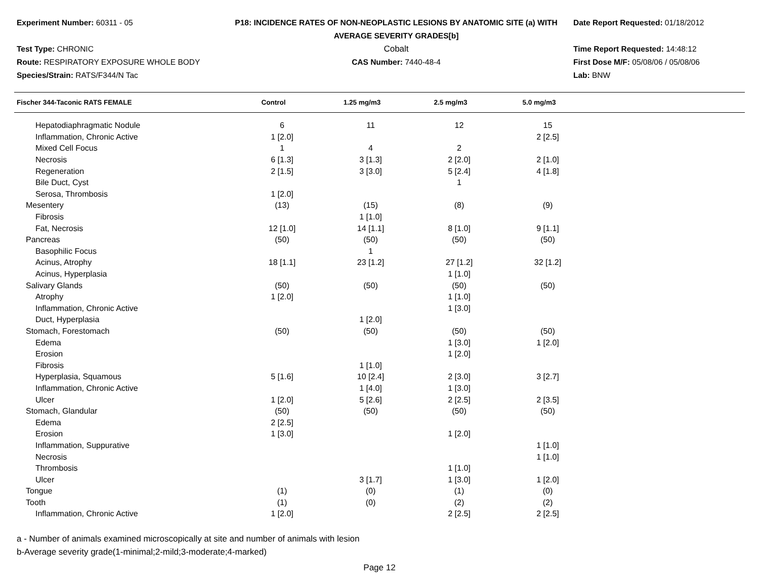Experiment Number: 60311 - 05
P18: INCIDENCE RATES OF NON-NEOPLASTIC LESIONS BY ANATOMIC SITE (a) WITH
AVERAGE SEVERITY GRADES[b]
Date Report Requested: 01/18/2012
Test Type: CHRONIC
Cobalt
Time Report Requested: 14:48:12
Route: RESPIRATORY EXPOSURE WHOLE BODY
CAS Number: 7440-48-4
First Dose M/F: 05/08/06 / 05/08/06
Species/Strain: RATS/F344/N Tac
Lab: BNW
| Fischer 344-Taconic RATS FEMALE | Control | 1.25 mg/m3 | 2.5 mg/m3 | 5.0 mg/m3 | |
| --- | --- | --- | --- | --- | --- |
| Hepatodiaphragmatic Nodule | 6 | 11 | 12 | 15 | |
| Inflammation, Chronic Active | 1 [2.0] | | | 2 [2.5] | |
| Mixed Cell Focus | 1 | 4 | 2 | | |
| Necrosis | 6 [1.3] | 3 [1.3] | 2 [2.0] | 2 [1.0] | |
| Regeneration | 2 [1.5] | 3 [3.0] | 5 [2.4] | 4 [1.8] | |
| Bile Duct, Cyst | | | 1 | | |
| Serosa, Thrombosis | 1 [2.0] | | | | |
| Mesentery | (13) | (15) | (8) | (9) | |
| Fibrosis | | 1 [1.0] | | | |
| Fat, Necrosis | 12 [1.0] | 14 [1.1] | 8 [1.0] | 9 [1.1] | |
| Pancreas | (50) | (50) | (50) | (50) | |
| Basophilic Focus | | 1 | | | |
| Acinus, Atrophy | 18 [1.1] | 23 [1.2] | 27 [1.2] | 32 [1.2] | |
| Acinus, Hyperplasia | | | 1 [1.0] | | |
| Salivary Glands | (50) | (50) | (50) | (50) | |
| Atrophy | 1 [2.0] | | 1 [1.0] | | |
| Inflammation, Chronic Active | | | 1 [3.0] | | |
| Duct, Hyperplasia | | 1 [2.0] | | | |
| Stomach, Forestomach | (50) | (50) | (50) | (50) | |
| Edema | | | 1 [3.0] | 1 [2.0] | |
| Erosion | | | 1 [2.0] | | |
| Fibrosis | | 1 [1.0] | | | |
| Hyperplasia, Squamous | 5 [1.6] | 10 [2.4] | 2 [3.0] | 3 [2.7] | |
| Inflammation, Chronic Active | | 1 [4.0] | 1 [3.0] | | |
| Ulcer | 1 [2.0] | 5 [2.6] | 2 [2.5] | 2 [3.5] | |
| Stomach, Glandular | (50) | (50) | (50) | (50) | |
| Edema | 2 [2.5] | | | | |
| Erosion | 1 [3.0] | | 1 [2.0] | | |
| Inflammation, Suppurative | | | | 1 [1.0] | |
| Necrosis | | | | 1 [1.0] | |
| Thrombosis | | | 1 [1.0] | | |
| Ulcer | | 3 [1.7] | 1 [3.0] | 1 [2.0] | |
| Tongue | (1) | (0) | (1) | (0) | |
| Tooth | (1) | (0) | (2) | (2) | |
| Inflammation, Chronic Active | 1 [2.0] | | 2 [2.5] | 2 [2.5] | |
a - Number of animals examined microscopically at site and number of animals with lesion
b-Average severity grade(1-minimal;2-mild;3-moderate;4-marked)
Page 12